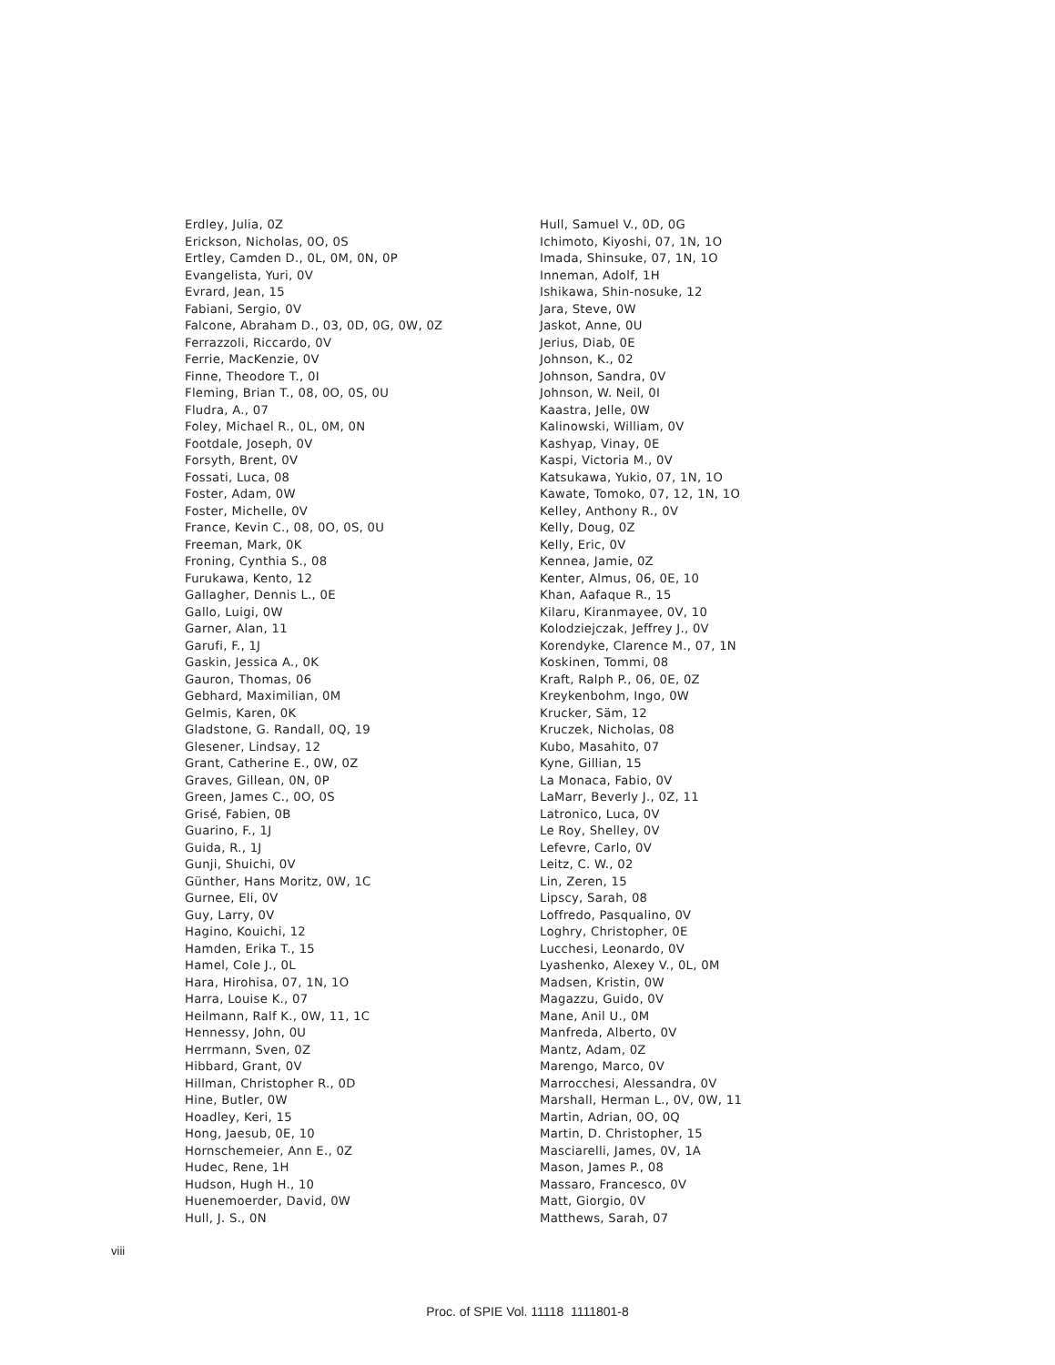Erdley, Julia, 0Z
Erickson, Nicholas, 0O, 0S
Ertley, Camden D., 0L, 0M, 0N, 0P
Evangelista, Yuri, 0V
Evrard, Jean, 15
Fabiani, Sergio, 0V
Falcone, Abraham D., 03, 0D, 0G, 0W, 0Z
Ferrazzoli, Riccardo, 0V
Ferrie, MacKenzie, 0V
Finne, Theodore T., 0I
Fleming, Brian T., 08, 0O, 0S, 0U
Fludra, A., 07
Foley, Michael R., 0L, 0M, 0N
Footdale, Joseph, 0V
Forsyth, Brent, 0V
Fossati, Luca, 08
Foster, Adam, 0W
Foster, Michelle, 0V
France, Kevin C., 08, 0O, 0S, 0U
Freeman, Mark, 0K
Froning, Cynthia S., 08
Furukawa, Kento, 12
Gallagher, Dennis L., 0E
Gallo, Luigi, 0W
Garner, Alan, 11
Garufi, F., 1J
Gaskin, Jessica A., 0K
Gauron, Thomas, 06
Gebhard, Maximilian, 0M
Gelmis, Karen, 0K
Gladstone, G. Randall, 0Q, 19
Glesener, Lindsay, 12
Grant, Catherine E., 0W, 0Z
Graves, Gillean, 0N, 0P
Green, James C., 0O, 0S
Grisé, Fabien, 0B
Guarino, F., 1J
Guida, R., 1J
Gunji, Shuichi, 0V
Günther, Hans Moritz, 0W, 1C
Gurnee, Eli, 0V
Guy, Larry, 0V
Hagino, Kouichi, 12
Hamden, Erika T., 15
Hamel, Cole J., 0L
Hara, Hirohisa, 07, 1N, 1O
Harra, Louise K., 07
Heilmann, Ralf K., 0W, 11, 1C
Hennessy, John, 0U
Herrmann, Sven, 0Z
Hibbard, Grant, 0V
Hillman, Christopher R., 0D
Hine, Butler, 0W
Hoadley, Keri, 15
Hong, Jaesub, 0E, 10
Hornschemeier, Ann E., 0Z
Hudec, Rene, 1H
Hudson, Hugh H., 10
Huenemoerder, David, 0W
Hull, J. S., 0N
Hull, Samuel V., 0D, 0G
Ichimoto, Kiyoshi, 07, 1N, 1O
Imada, Shinsuke, 07, 1N, 1O
Inneman, Adolf, 1H
Ishikawa, Shin-nosuke, 12
Jara, Steve, 0W
Jaskot, Anne, 0U
Jerius, Diab, 0E
Johnson, K., 02
Johnson, Sandra, 0V
Johnson, W. Neil, 0I
Kaastra, Jelle, 0W
Kalinowski, William, 0V
Kashyap, Vinay, 0E
Kaspi, Victoria M., 0V
Katsukawa, Yukio, 07, 1N, 1O
Kawate, Tomoko, 07, 12, 1N, 1O
Kelley, Anthony R., 0V
Kelly, Doug, 0Z
Kelly, Eric, 0V
Kennea, Jamie, 0Z
Kenter, Almus, 06, 0E, 10
Khan, Aafaque R., 15
Kilaru, Kiranmayee, 0V, 10
Kolodziejczak, Jeffrey J., 0V
Korendyke, Clarence M., 07, 1N
Koskinen, Tommi, 08
Kraft, Ralph P., 06, 0E, 0Z
Kreykenbohm, Ingo, 0W
Krucker, Säm, 12
Kruczek, Nicholas, 08
Kubo, Masahito, 07
Kyne, Gillian, 15
La Monaca, Fabio, 0V
LaMarr, Beverly J., 0Z, 11
Latronico, Luca, 0V
Le Roy, Shelley, 0V
Lefevre, Carlo, 0V
Leitz, C. W., 02
Lin, Zeren, 15
Lipscy, Sarah, 08
Loffredo, Pasqualino, 0V
Loghry, Christopher, 0E
Lucchesi, Leonardo, 0V
Lyashenko, Alexey V., 0L, 0M
Madsen, Kristin, 0W
Magazzu, Guido, 0V
Mane, Anil U., 0M
Manfreda, Alberto, 0V
Mantz, Adam, 0Z
Marengo, Marco, 0V
Marrocchesi, Alessandra, 0V
Marshall, Herman L., 0V, 0W, 11
Martin, Adrian, 0O, 0Q
Martin, D. Christopher, 15
Masciarelli, James, 0V, 1A
Mason, James P., 08
Massaro, Francesco, 0V
Matt, Giorgio, 0V
Matthews, Sarah, 07
viii
Proc. of SPIE Vol. 11118 1111801-8